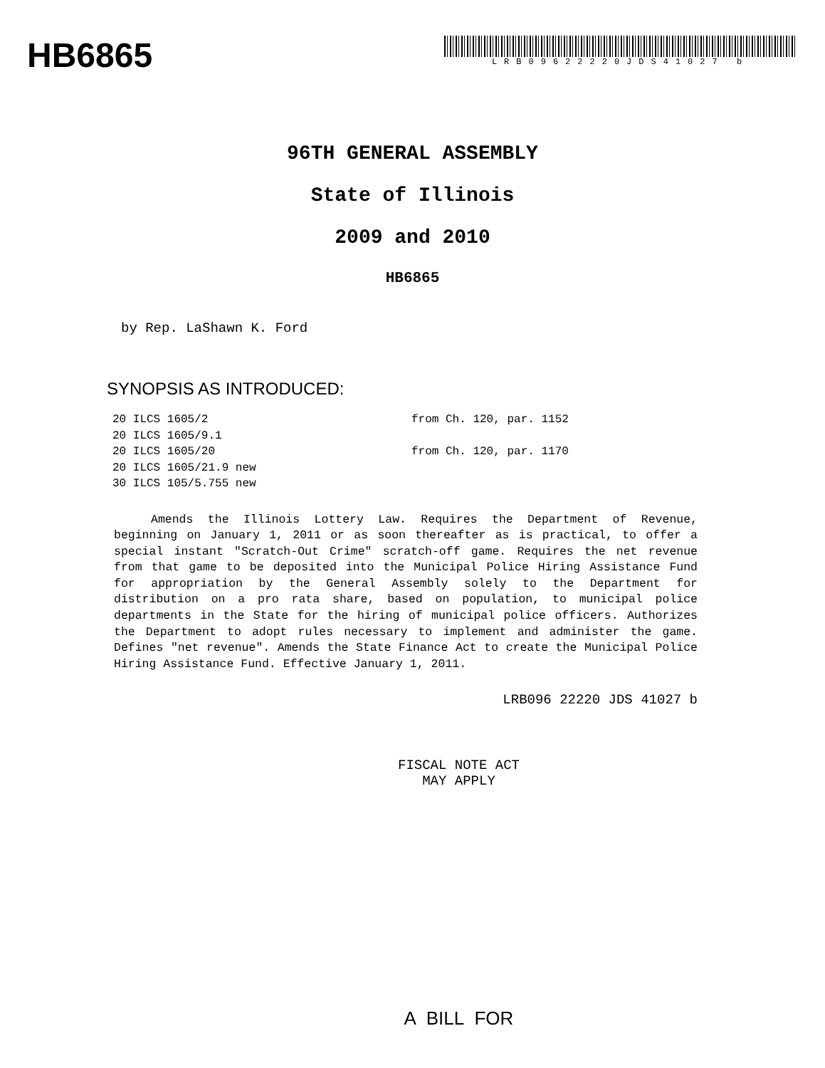HB6865
LRB09622220JDS41027 b
96TH GENERAL ASSEMBLY
State of Illinois
2009 and 2010
HB6865
by Rep. LaShawn K. Ford
SYNOPSIS AS INTRODUCED:
| 20 ILCS 1605/2 | from Ch. 120, par. 1152 |
| 20 ILCS 1605/9.1 | |
| 20 ILCS 1605/20 | from Ch. 120, par. 1170 |
| 20 ILCS 1605/21.9 new | |
| 30 ILCS 105/5.755 new | |
Amends the Illinois Lottery Law. Requires the Department of Revenue, beginning on January 1, 2011 or as soon thereafter as is practical, to offer a special instant "Scratch-Out Crime" scratch-off game. Requires the net revenue from that game to be deposited into the Municipal Police Hiring Assistance Fund for appropriation by the General Assembly solely to the Department for distribution on a pro rata share, based on population, to municipal police departments in the State for the hiring of municipal police officers. Authorizes the Department to adopt rules necessary to implement and administer the game. Defines "net revenue". Amends the State Finance Act to create the Municipal Police Hiring Assistance Fund. Effective January 1, 2011.
LRB096 22220 JDS 41027 b
FISCAL NOTE ACT
MAY APPLY
A BILL FOR